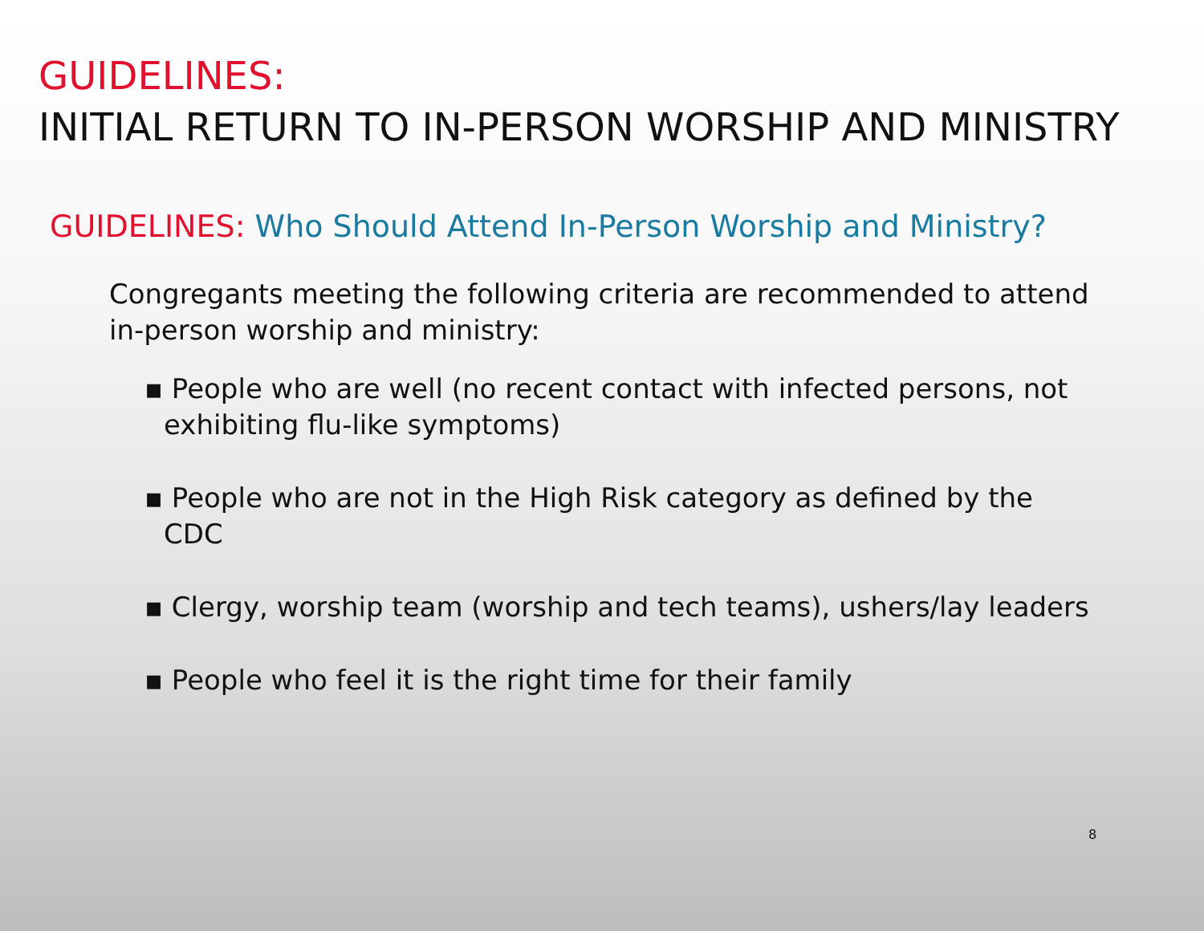GUIDELINES:
INITIAL RETURN TO IN-PERSON WORSHIP AND MINISTRY
GUIDELINES: Who Should Attend In-Person Worship and Ministry?
Congregants meeting the following criteria are recommended to attend in-person worship and ministry:
▪ People who are well (no recent contact with infected persons, not exhibiting flu-like symptoms)
▪ People who are not in the High Risk category as defined by the CDC
▪ Clergy, worship team (worship and tech teams), ushers/lay leaders
▪ People who feel it is the right time for their family
8